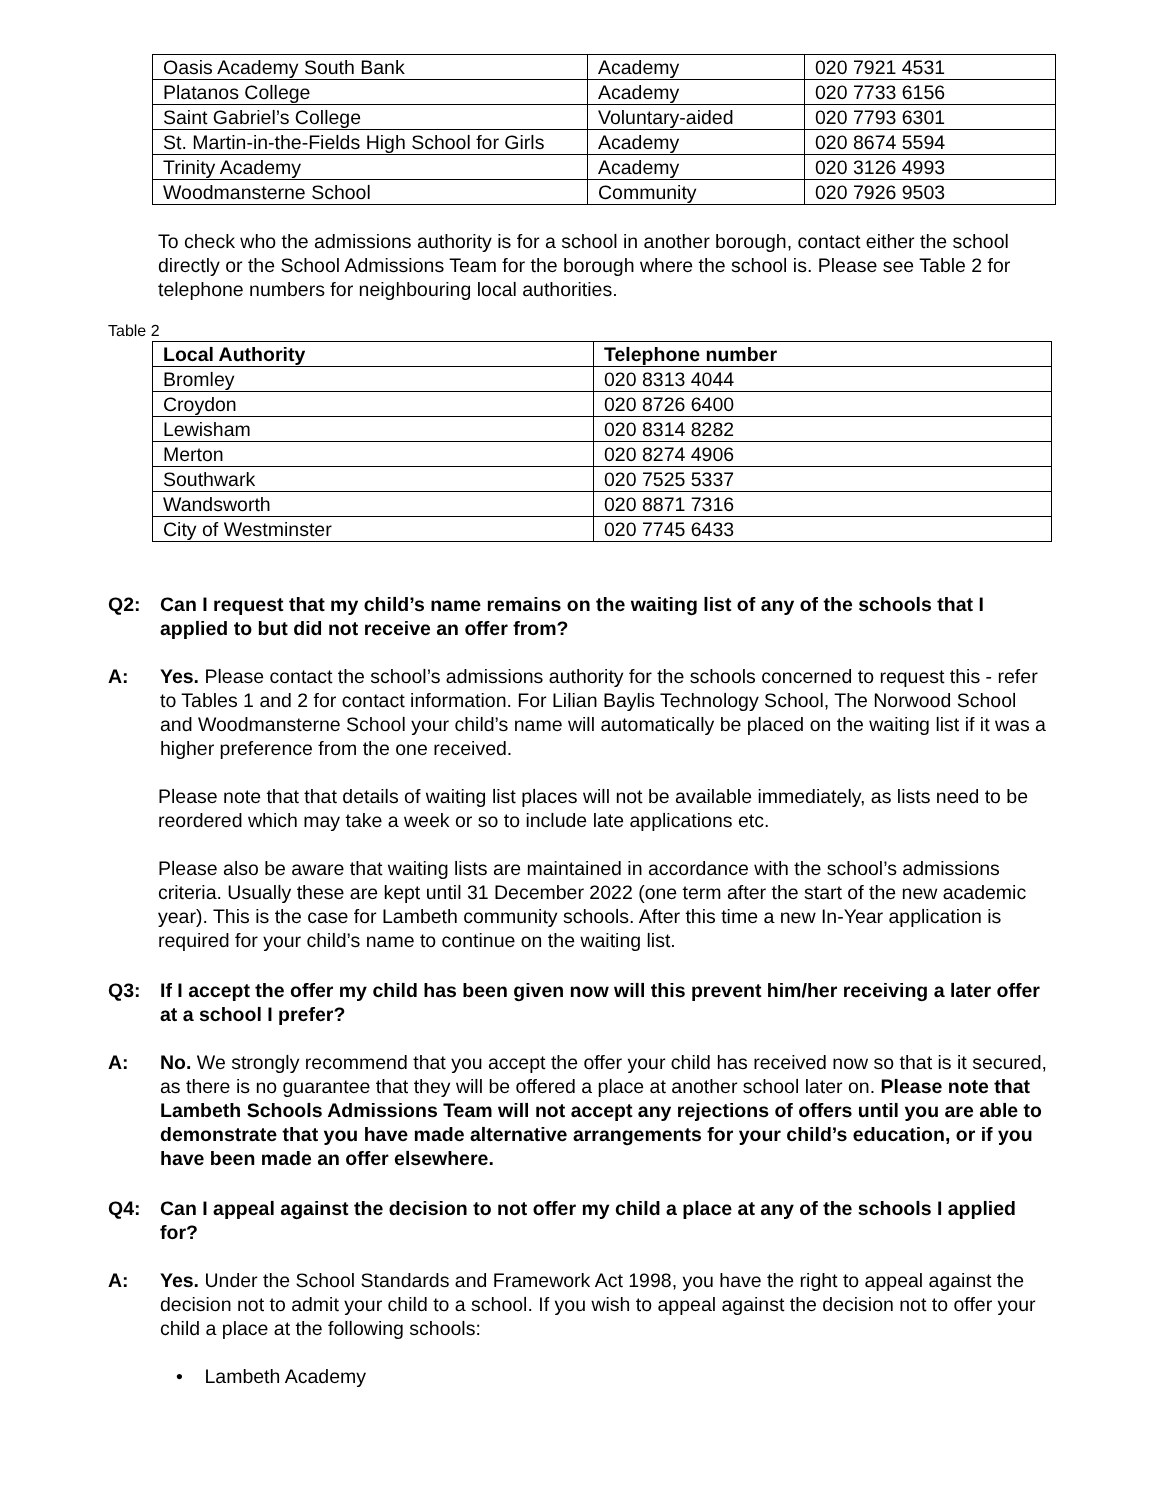| Oasis Academy South Bank | Academy | 020 7921 4531 |
| Platanos College | Academy | 020 7733 6156 |
| Saint Gabriel’s College | Voluntary-aided | 020 7793 6301 |
| St. Martin-in-the-Fields High School for Girls | Academy | 020 8674 5594 |
| Trinity Academy | Academy | 020 3126 4993 |
| Woodmansterne School | Community | 020 7926 9503 |
To check who the admissions authority is for a school in another borough, contact either the school directly or the School Admissions Team for the borough where the school is. Please see Table 2 for telephone numbers for neighbouring local authorities.
Table 2
| Local Authority | Telephone number |
| --- | --- |
| Bromley | 020 8313 4044 |
| Croydon | 020 8726 6400 |
| Lewisham | 020 8314 8282 |
| Merton | 020 8274 4906 |
| Southwark | 020 7525 5337 |
| Wandsworth | 020 8871 7316 |
| City of Westminster | 020 7745 6433 |
Q2: Can I request that my child’s name remains on the waiting list of any of the schools that I applied to but did not receive an offer from?
A: Yes. Please contact the school’s admissions authority for the schools concerned to request this - refer to Tables 1 and 2 for contact information. For Lilian Baylis Technology School, The Norwood School and Woodmansterne School your child’s name will automatically be placed on the waiting list if it was a higher preference from the one received.
Please note that that details of waiting list places will not be available immediately, as lists need to be reordered which may take a week or so to include late applications etc.
Please also be aware that waiting lists are maintained in accordance with the school’s admissions criteria. Usually these are kept until 31 December 2022 (one term after the start of the new academic year). This is the case for Lambeth community schools. After this time a new In-Year application is required for your child’s name to continue on the waiting list.
Q3: If I accept the offer my child has been given now will this prevent him/her receiving a later offer at a school I prefer?
A: No. We strongly recommend that you accept the offer your child has received now so that is it secured, as there is no guarantee that they will be offered a place at another school later on. Please note that Lambeth Schools Admissions Team will not accept any rejections of offers until you are able to demonstrate that you have made alternative arrangements for your child’s education, or if you have been made an offer elsewhere.
Q4: Can I appeal against the decision to not offer my child a place at any of the schools I applied for?
A: Yes. Under the School Standards and Framework Act 1998, you have the right to appeal against the decision not to admit your child to a school. If you wish to appeal against the decision not to offer your child a place at the following schools:
• Lambeth Academy